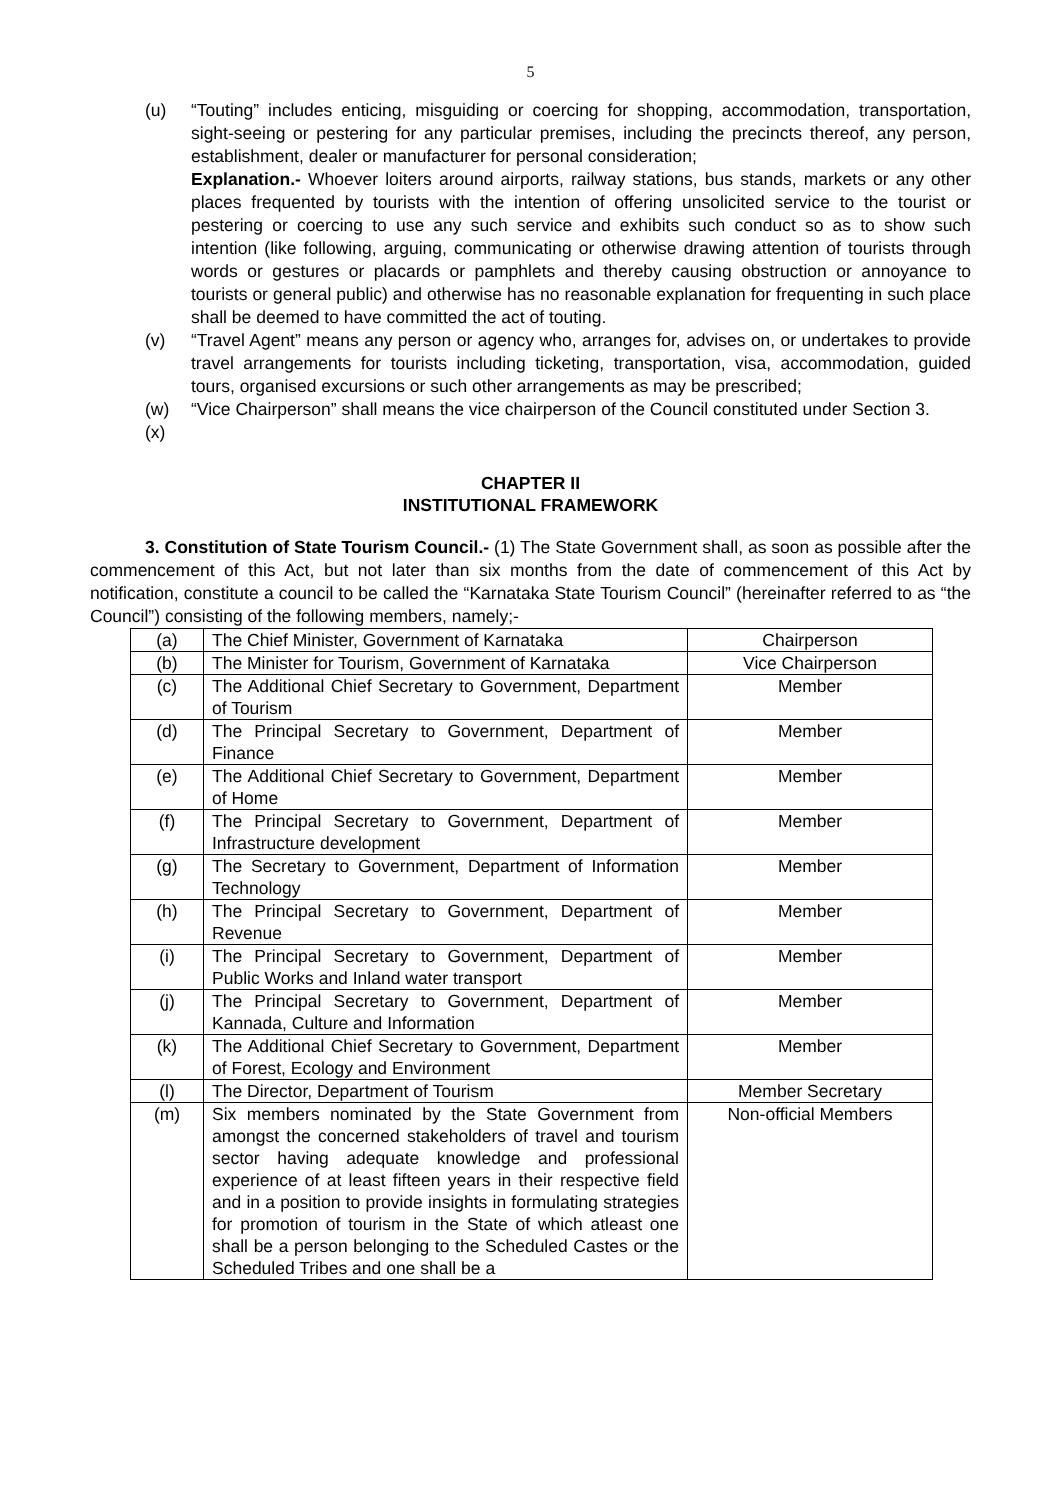5
(u) “Touting” includes enticing, misguiding or coercing for shopping, accommodation, transportation, sight-seeing or pestering for any particular premises, including the precincts thereof, any person, establishment, dealer or manufacturer for personal consideration;
Explanation.- Whoever loiters around airports, railway stations, bus stands, markets or any other places frequented by tourists with the intention of offering unsolicited service to the tourist or pestering or coercing to use any such service and exhibits such conduct so as to show such intention (like following, arguing, communicating or otherwise drawing attention of tourists through words or gestures or placards or pamphlets and thereby causing obstruction or annoyance to tourists or general public) and otherwise has no reasonable explanation for frequenting in such place shall be deemed to have committed the act of touting.
(v) “Travel Agent” means any person or agency who, arranges for, advises on, or undertakes to provide travel arrangements for tourists including ticketing, transportation, visa, accommodation, guided tours, organised excursions or such other arrangements as may be prescribed;
(w) “Vice Chairperson” shall means the vice chairperson of the Council constituted under Section 3.
(x)
CHAPTER II
INSTITUTIONAL FRAMEWORK
3. Constitution of State Tourism Council.- (1) The State Government shall, as soon as possible after the commencement of this Act, but not later than six months from the date of commencement of this Act by notification, constitute a council to be called the “Karnataka State Tourism Council” (hereinafter referred to as “the Council”) consisting of the following members, namely;-
| (a) | The Chief Minister, Government of Karnataka | Chairperson |
| (b) | The Minister for Tourism, Government of Karnataka | Vice Chairperson |
| (c) | The Additional Chief Secretary to Government, Department of Tourism | Member |
| (d) | The Principal Secretary to Government, Department of Finance | Member |
| (e) | The Additional Chief Secretary to Government, Department of Home | Member |
| (f) | The Principal Secretary to Government, Department of Infrastructure development | Member |
| (g) | The Secretary to Government, Department of Information Technology | Member |
| (h) | The Principal Secretary to Government, Department of Revenue | Member |
| (i) | The Principal Secretary to Government, Department of Public Works and Inland water transport | Member |
| (j) | The Principal Secretary to Government, Department of Kannada, Culture and Information | Member |
| (k) | The Additional Chief Secretary to Government, Department of Forest, Ecology and Environment | Member |
| (l) | The Director, Department of Tourism | Member Secretary |
| (m) | Six members nominated by the State Government from amongst the concerned stakeholders of travel and tourism sector having adequate knowledge and professional experience of at least fifteen years in their respective field and in a position to provide insights in formulating strategies for promotion of tourism in the State of which atleast one shall be a person belonging to the Scheduled Castes or the Scheduled Tribes and one shall be a | Non-official Members |